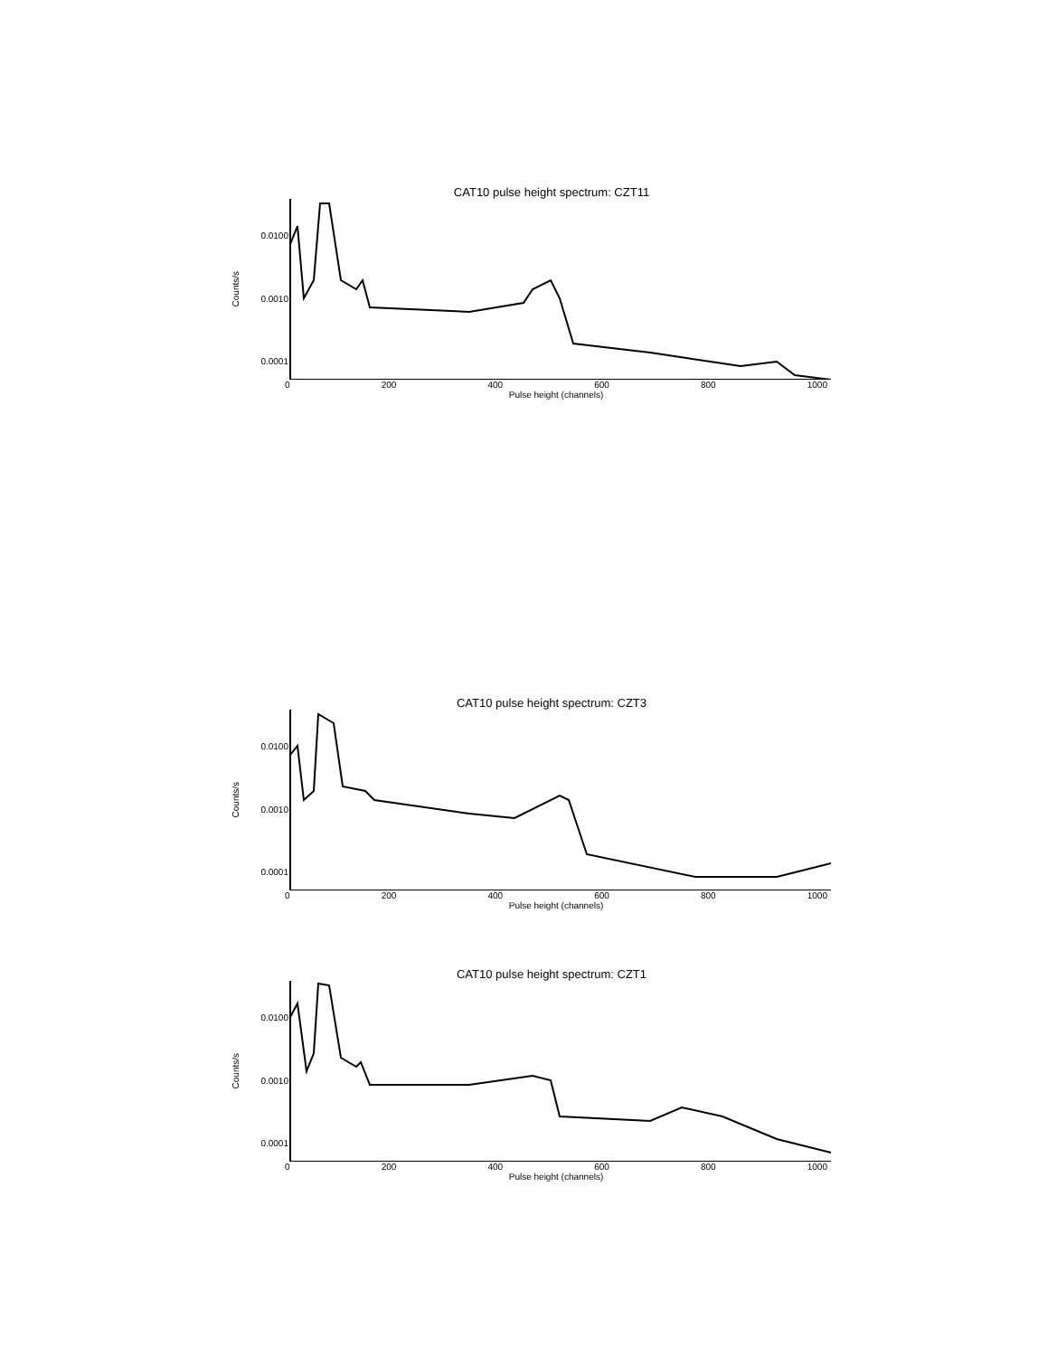CAT10 pulse height spectrum: CZT11
Counts/s
0.0100
0.0010
0.0001
0 200 400 600 800 1000
Pulse height (channels)
CAT10 pulse height spectrum: CZT3
Counts/s
0.0100
0.0010
0.0001
0 200 400 600 800 1000
Pulse height (channels)
CAT10 pulse height spectrum: CZT1
Counts/s
0.0100
0.0010
0.0001
0 200 400 600 800 1000
Pulse height (channels)